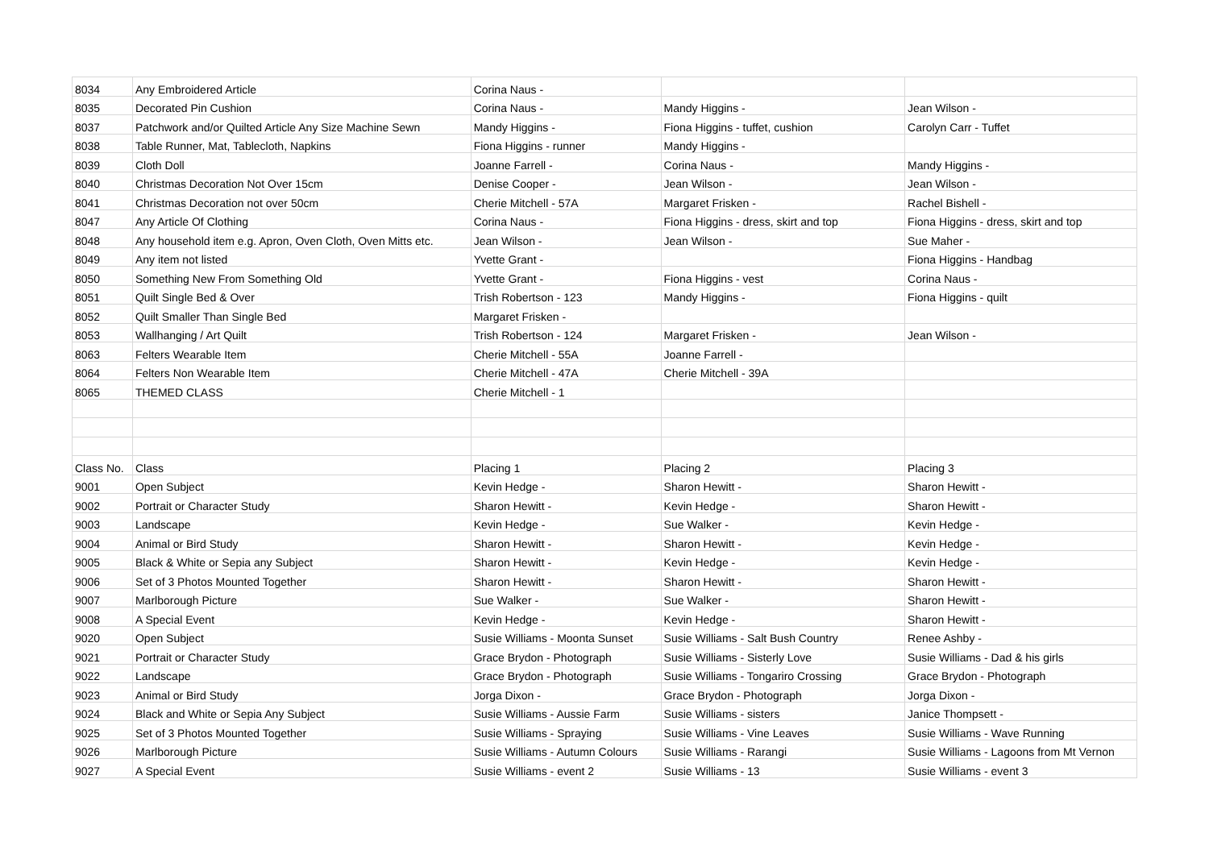| 8034 | Any Embroidered Article | Corina Naus - | | |
| 8035 | Decorated Pin Cushion | Corina Naus - | Mandy Higgins - | Jean Wilson - |
| 8037 | Patchwork and/or Quilted Article Any Size Machine Sewn | Mandy Higgins - | Fiona Higgins - tuffet, cushion | Carolyn Carr - Tuffet |
| 8038 | Table Runner, Mat, Tablecloth, Napkins | Fiona Higgins - runner | Mandy Higgins - | |
| 8039 | Cloth Doll | Joanne Farrell - | Corina Naus - | Mandy Higgins - |
| 8040 | Christmas Decoration Not Over 15cm | Denise Cooper - | Jean Wilson - | Jean Wilson - |
| 8041 | Christmas Decoration not over 50cm | Cherie Mitchell - 57A | Margaret Frisken - | Rachel Bishell - |
| 8047 | Any Article Of Clothing | Corina Naus - | Fiona Higgins - dress, skirt and top | Fiona Higgins - dress, skirt and top |
| 8048 | Any household item e.g. Apron, Oven Cloth, Oven Mitts etc. | Jean Wilson - | Jean Wilson - | Sue Maher - |
| 8049 | Any item not listed | Yvette Grant - | | Fiona Higgins - Handbag |
| 8050 | Something New From Something Old | Yvette Grant - | Fiona Higgins - vest | Corina Naus - |
| 8051 | Quilt Single Bed & Over | Trish Robertson - 123 | Mandy Higgins - | Fiona Higgins - quilt |
| 8052 | Quilt Smaller Than Single Bed | Margaret Frisken - | | |
| 8053 | Wallhanging / Art Quilt | Trish Robertson - 124 | Margaret Frisken - | Jean Wilson - |
| 8063 | Felters Wearable Item | Cherie Mitchell - 55A | Joanne Farrell - | |
| 8064 | Felters Non Wearable Item | Cherie Mitchell - 47A | Cherie Mitchell - 39A | |
| 8065 | THEMED CLASS | Cherie Mitchell - 1 | | |
| Class No. | Class | Placing 1 | Placing 2 | Placing 3 |
| 9001 | Open Subject | Kevin Hedge - | Sharon Hewitt - | Sharon Hewitt - |
| 9002 | Portrait or Character Study | Sharon Hewitt - | Kevin Hedge - | Sharon Hewitt - |
| 9003 | Landscape | Kevin Hedge - | Sue Walker - | Kevin Hedge - |
| 9004 | Animal or Bird Study | Sharon Hewitt - | Sharon Hewitt - | Kevin Hedge - |
| 9005 | Black & White or Sepia any Subject | Sharon Hewitt - | Kevin Hedge - | Kevin Hedge - |
| 9006 | Set of 3 Photos Mounted Together | Sharon Hewitt - | Sharon Hewitt - | Sharon Hewitt - |
| 9007 | Marlborough Picture | Sue Walker - | Sue Walker - | Sharon Hewitt - |
| 9008 | A Special Event | Kevin Hedge - | Kevin Hedge - | Sharon Hewitt - |
| 9020 | Open Subject | Susie Williams - Moonta Sunset | Susie Williams - Salt Bush Country | Renee Ashby - |
| 9021 | Portrait or Character Study | Grace Brydon - Photograph | Susie Williams - Sisterly Love | Susie Williams - Dad & his girls |
| 9022 | Landscape | Grace Brydon - Photograph | Susie Williams - Tongariro Crossing | Grace Brydon - Photograph |
| 9023 | Animal or Bird Study | Jorga Dixon - | Grace Brydon - Photograph | Jorga Dixon - |
| 9024 | Black and White or Sepia Any Subject | Susie Williams - Aussie Farm | Susie Williams - sisters | Janice Thompsett - |
| 9025 | Set of 3 Photos Mounted Together | Susie Williams - Spraying | Susie Williams - Vine Leaves | Susie Williams - Wave Running |
| 9026 | Marlborough Picture | Susie Williams - Autumn Colours | Susie Williams - Rarangi | Susie Williams - Lagoons from Mt Vernon |
| 9027 | A Special Event | Susie Williams - event 2 | Susie Williams - 13 | Susie Williams - event 3 |